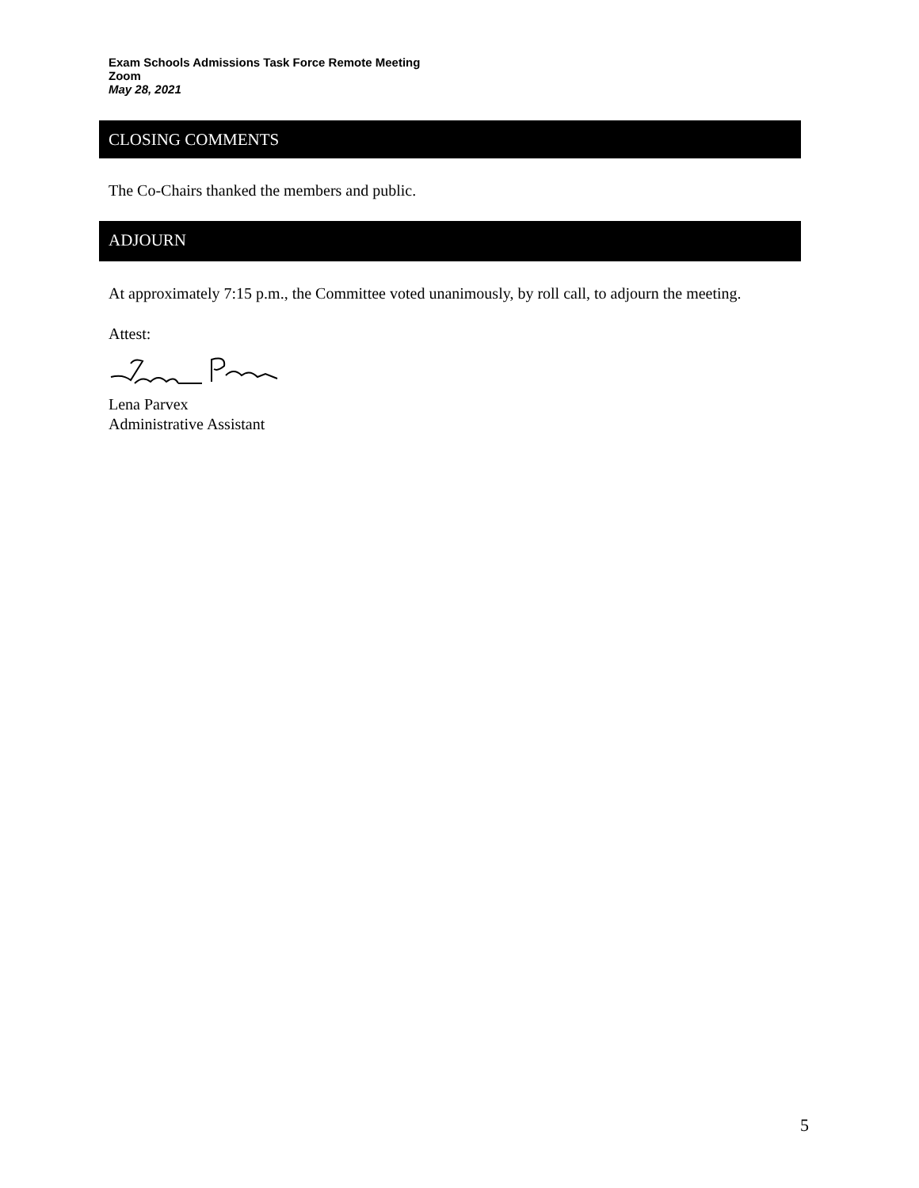Exam Schools Admissions Task Force Remote Meeting
Zoom
May 28, 2021
CLOSING COMMENTS
The Co-Chairs thanked the members and public.
ADJOURN
At approximately 7:15 p.m., the Committee voted unanimously, by roll call, to adjourn the meeting.
Attest:
Lena Parvex
Administrative Assistant
5